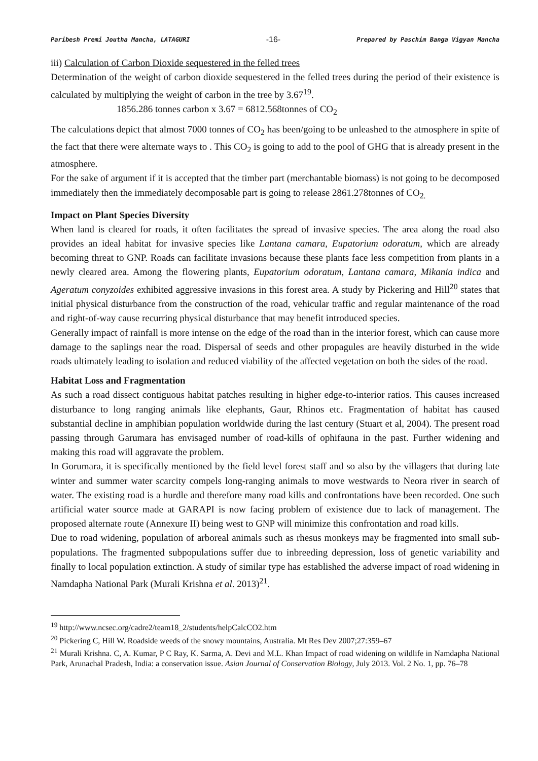Paribesh Premi Joutha Mancha, LATAGURI -16- Prepared by Paschim Banga Vigyan Mancha
iii) Calculation of Carbon Dioxide sequestered in the felled trees
Determination of the weight of carbon dioxide sequestered in the felled trees during the period of their existence is calculated by multiplying the weight of carbon in the tree by 3.67<sup>19</sup>.
1856.286 tonnes carbon x 3.67 = 6812.568tonnes of CO<sub>2</sub>
The calculations depict that almost 7000 tonnes of CO<sub>2</sub> has been/going to be unleashed to the atmosphere in spite of the fact that there were alternate ways to . This CO<sub>2</sub> is going to add to the pool of GHG that is already present in the atmosphere.
For the sake of argument if it is accepted that the timber part (merchantable biomass) is not going to be decomposed immediately then the immediately decomposable part is going to release 2861.278tonnes of CO<sub>2.</sub>
Impact on Plant Species Diversity
When land is cleared for roads, it often facilitates the spread of invasive species. The area along the road also provides an ideal habitat for invasive species like Lantana camara, Eupatorium odoratum, which are already becoming threat to GNP. Roads can facilitate invasions because these plants face less competition from plants in a newly cleared area. Among the flowering plants, Eupatorium odoratum, Lantana camara, Mikania indica and Ageratum conyzoides exhibited aggressive invasions in this forest area. A study by Pickering and Hill<sup>20</sup> states that initial physical disturbance from the construction of the road, vehicular traffic and regular maintenance of the road and right-of-way cause recurring physical disturbance that may benefit introduced species.
Generally impact of rainfall is more intense on the edge of the road than in the interior forest, which can cause more damage to the saplings near the road. Dispersal of seeds and other propagules are heavily disturbed in the wide roads ultimately leading to isolation and reduced viability of the affected vegetation on both the sides of the road.
Habitat Loss and Fragmentation
As such a road dissect contiguous habitat patches resulting in higher edge-to-interior ratios. This causes increased disturbance to long ranging animals like elephants, Gaur, Rhinos etc. Fragmentation of habitat has caused substantial decline in amphibian population worldwide during the last century (Stuart et al, 2004). The present road passing through Garumara has envisaged number of road-kills of ophifauna in the past. Further widening and making this road will aggravate the problem.
In Gorumara, it is specifically mentioned by the field level forest staff and so also by the villagers that during late winter and summer water scarcity compels long-ranging animals to move westwards to Neora river in search of water. The existing road is a hurdle and therefore many road kills and confrontations have been recorded. One such artificial water source made at GARAPI is now facing problem of existence due to lack of management. The proposed alternate route (Annexure II) being west to GNP will minimize this confrontation and road kills.
Due to road widening, population of arboreal animals such as rhesus monkeys may be fragmented into small sub-populations. The fragmented subpopulations suffer due to inbreeding depression, loss of genetic variability and finally to local population extinction. A study of similar type has established the adverse impact of road widening in Namdapha National Park (Murali Krishna et al. 2013)<sup>21</sup>.
<sup>19</sup> http://www.ncsec.org/cadre2/team18_2/students/helpCalcCO2.htm
<sup>20</sup> Pickering C, Hill W. Roadside weeds of the snowy mountains, Australia. Mt Res Dev 2007;27:359–67
<sup>21</sup> Murali Krishna. C, A. Kumar, P C Ray, K. Sarma, A. Devi and M.L. Khan Impact of road widening on wildlife in Namdapha National Park, Arunachal Pradesh, India: a conservation issue. Asian Journal of Conservation Biology, July 2013. Vol. 2 No. 1, pp. 76–78